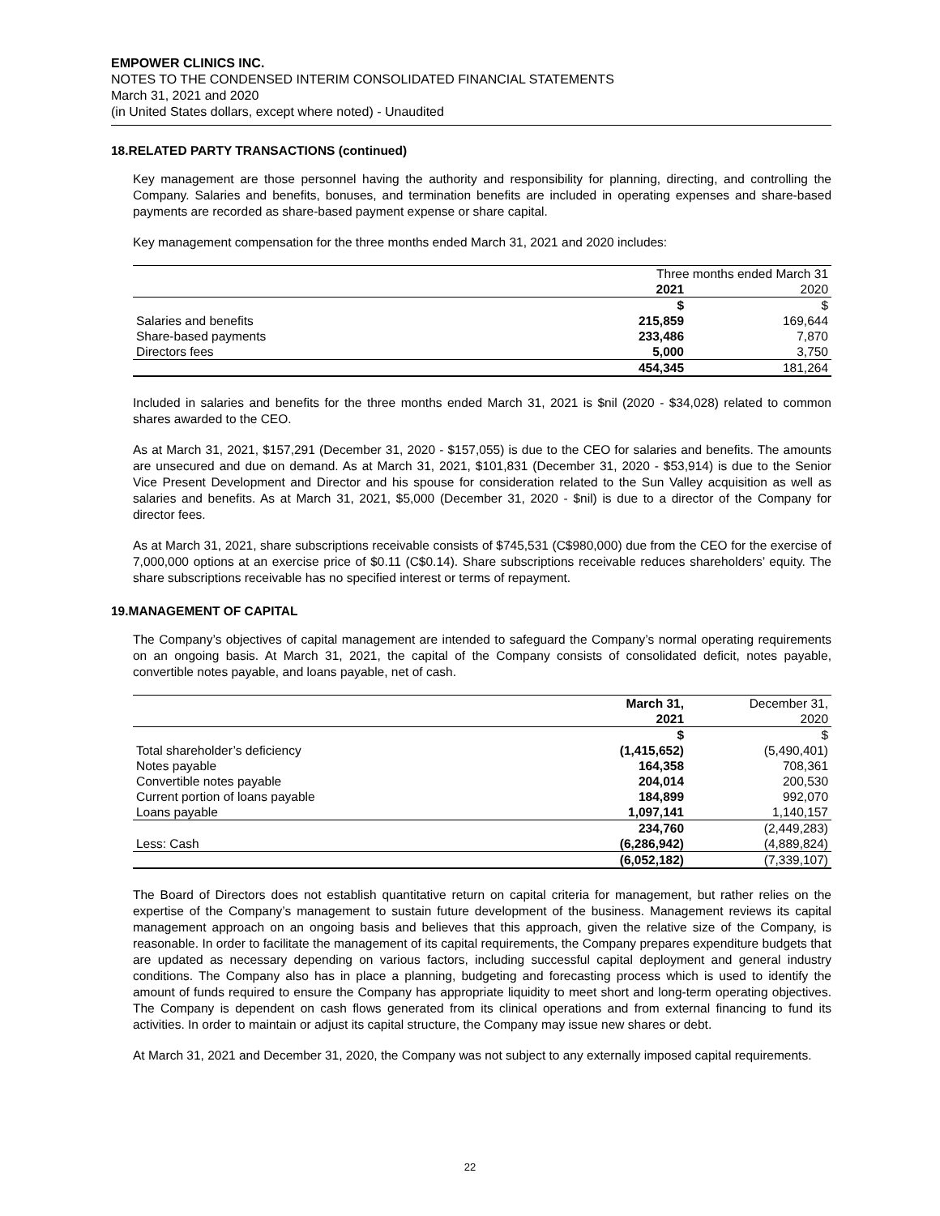EMPOWER CLINICS INC.
NOTES TO THE CONDENSED INTERIM CONSOLIDATED FINANCIAL STATEMENTS
March 31, 2021 and 2020
(in United States dollars, except where noted) - Unaudited
18.RELATED PARTY TRANSACTIONS (continued)
Key management are those personnel having the authority and responsibility for planning, directing, and controlling the Company. Salaries and benefits, bonuses, and termination benefits are included in operating expenses and share-based payments are recorded as share-based payment expense or share capital.
Key management compensation for the three months ended March 31, 2021 and 2020 includes:
| | Three months ended March 31 | | |
| | 2021 | | 2020 |
| | $ | | $ |
| Salaries and benefits | 215,859 | | 169,644 |
| Share-based payments | 233,486 | | 7,870 |
| Directors fees | 5,000 | | 3,750 |
| | 454,345 | | 181,264 |
Included in salaries and benefits for the three months ended March 31, 2021 is $nil (2020 - $34,028) related to common shares awarded to the CEO.
As at March 31, 2021, $157,291 (December 31, 2020 - $157,055) is due to the CEO for salaries and benefits. The amounts are unsecured and due on demand. As at March 31, 2021, $101,831 (December 31, 2020 - $53,914) is due to the Senior Vice Present Development and Director and his spouse for consideration related to the Sun Valley acquisition as well as salaries and benefits. As at March 31, 2021, $5,000 (December 31, 2020 - $nil) is due to a director of the Company for director fees.
As at March 31, 2021, share subscriptions receivable consists of $745,531 (C$980,000) due from the CEO for the exercise of 7,000,000 options at an exercise price of $0.11 (C$0.14). Share subscriptions receivable reduces shareholders’ equity. The share subscriptions receivable has no specified interest or terms of repayment.
19.MANAGEMENT OF CAPITAL
The Company’s objectives of capital management are intended to safeguard the Company’s normal operating requirements on an ongoing basis. At March 31, 2021, the capital of the Company consists of consolidated deficit, notes payable, convertible notes payable, and loans payable, net of cash.
| | March 31, | | December 31, |
| | 2021 | | 2020 |
| | $ | | $ |
| Total shareholder’s deficiency | (1,415,652) | | (5,490,401) |
| Notes payable | 164,358 | | 708,361 |
| Convertible notes payable | 204,014 | | 200,530 |
| Current portion of loans payable | 184,899 | | 992,070 |
| Loans payable | 1,097,141 | | 1,140,157 |
| | 234,760 | | (2,449,283) |
| Less: Cash | (6,286,942) | | (4,889,824) |
| | (6,052,182) | | (7,339,107) |
The Board of Directors does not establish quantitative return on capital criteria for management, but rather relies on the expertise of the Company’s management to sustain future development of the business. Management reviews its capital management approach on an ongoing basis and believes that this approach, given the relative size of the Company, is reasonable. In order to facilitate the management of its capital requirements, the Company prepares expenditure budgets that are updated as necessary depending on various factors, including successful capital deployment and general industry conditions. The Company also has in place a planning, budgeting and forecasting process which is used to identify the amount of funds required to ensure the Company has appropriate liquidity to meet short and long-term operating objectives. The Company is dependent on cash flows generated from its clinical operations and from external financing to fund its activities. In order to maintain or adjust its capital structure, the Company may issue new shares or debt.
At March 31, 2021 and December 31, 2020, the Company was not subject to any externally imposed capital requirements.
22